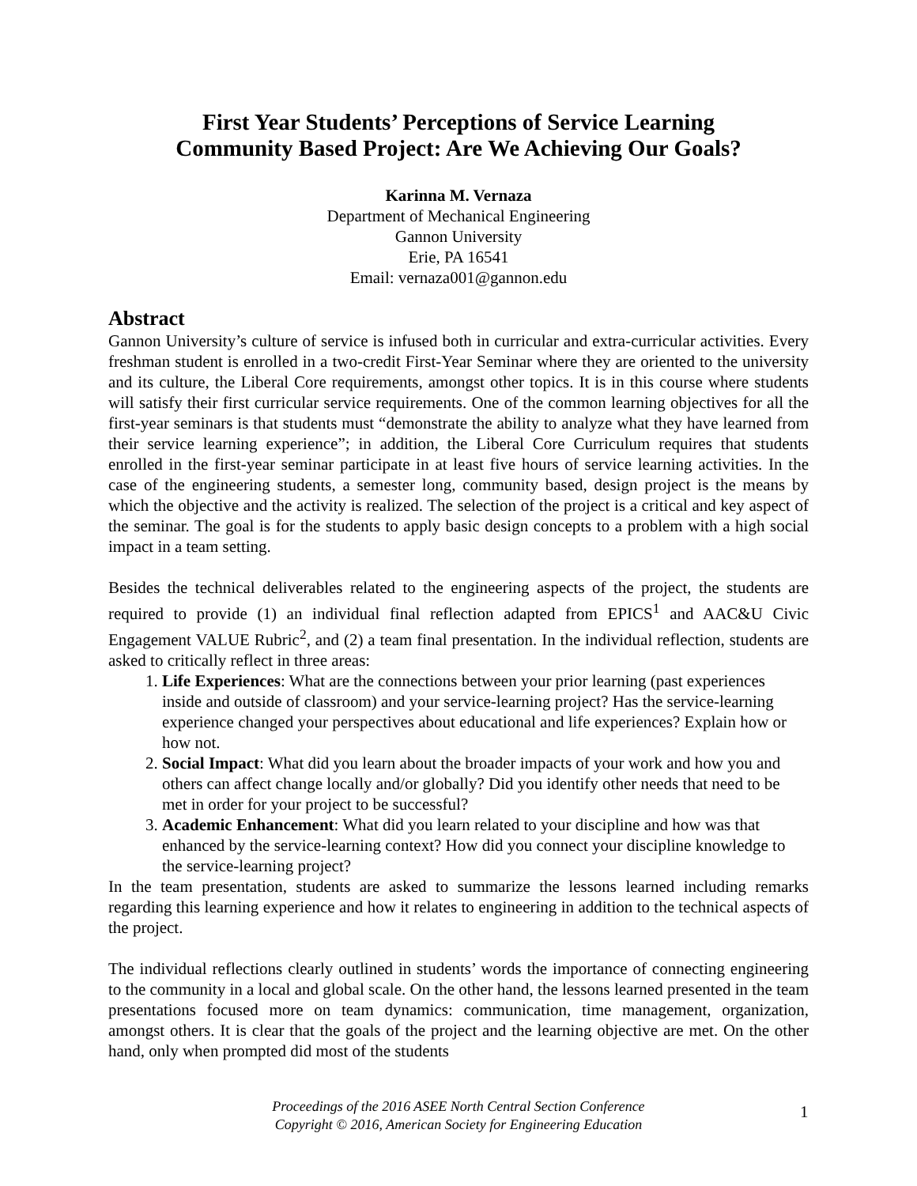First Year Students’ Perceptions of Service Learning
Community Based Project: Are We Achieving Our Goals?
Karinna M. Vernaza
Department of Mechanical Engineering
Gannon University
Erie, PA 16541
Email: vernaza001@gannon.edu
Abstract
Gannon University’s culture of service is infused both in curricular and extra-curricular activities. Every freshman student is enrolled in a two-credit First-Year Seminar where they are oriented to the university and its culture, the Liberal Core requirements, amongst other topics. It is in this course where students will satisfy their first curricular service requirements. One of the common learning objectives for all the first-year seminars is that students must “demonstrate the ability to analyze what they have learned from their service learning experience”; in addition, the Liberal Core Curriculum requires that students enrolled in the first-year seminar participate in at least five hours of service learning activities. In the case of the engineering students, a semester long, community based, design project is the means by which the objective and the activity is realized. The selection of the project is a critical and key aspect of the seminar. The goal is for the students to apply basic design concepts to a problem with a high social impact in a team setting.
Besides the technical deliverables related to the engineering aspects of the project, the students are required to provide (1) an individual final reflection adapted from EPICS<sup>1</sup> and AAC&U Civic Engagement VALUE Rubric<sup>2</sup>, and (2) a team final presentation. In the individual reflection, students are asked to critically reflect in three areas:
1. Life Experiences: What are the connections between your prior learning (past experiences inside and outside of classroom) and your service-learning project? Has the service-learning experience changed your perspectives about educational and life experiences? Explain how or how not.
2. Social Impact: What did you learn about the broader impacts of your work and how you and others can affect change locally and/or globally? Did you identify other needs that need to be met in order for your project to be successful?
3. Academic Enhancement: What did you learn related to your discipline and how was that enhanced by the service-learning context? How did you connect your discipline knowledge to the service-learning project?
In the team presentation, students are asked to summarize the lessons learned including remarks regarding this learning experience and how it relates to engineering in addition to the technical aspects of the project.
The individual reflections clearly outlined in students’ words the importance of connecting engineering to the community in a local and global scale. On the other hand, the lessons learned presented in the team presentations focused more on team dynamics: communication, time management, organization, amongst others. It is clear that the goals of the project and the learning objective are met. On the other hand, only when prompted did most of the students
Proceedings of the 2016 ASEE North Central Section Conference
Copyright © 2016, American Society for Engineering Education
1